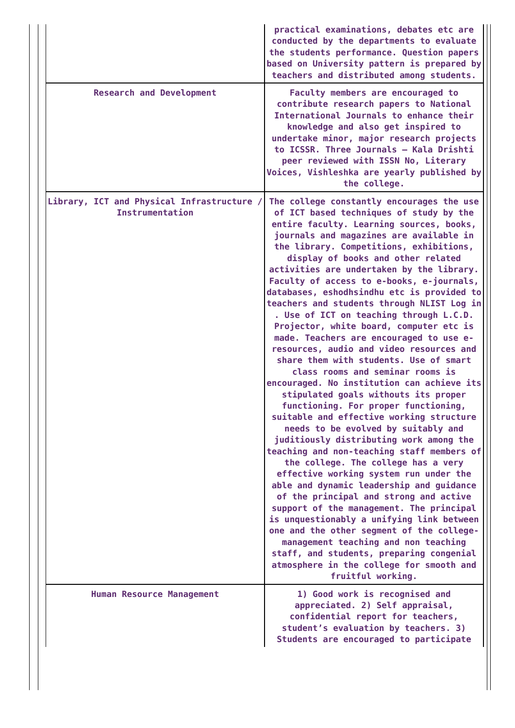| | practical examinations, debates etc are conducted by the departments to evaluate the students performance. Question papers based on University pattern is prepared by teachers and distributed among students. |
| Research and Development | Faculty members are encouraged to contribute research papers to National International Journals to enhance their knowledge and also get inspired to undertake minor, major research projects to ICSSR. Three Journals – Kala Drishti peer reviewed with ISSN No, Literary Voices, Vishleshka are yearly published by the college. |
| Library, ICT and Physical Infrastructure / Instrumentation | The college constantly encourages the use of ICT based techniques of study by the entire faculty. Learning sources, books, journals and magazines are available in the library. Competitions, exhibitions, display of books and other related activities are undertaken by the library. Faculty of access to e-books, e-journals, databases, eshodhsindhu etc is provided to teachers and students through NLIST Log in . Use of ICT on teaching through L.C.D. Projector, white board, computer etc is made. Teachers are encouraged to use e-resources, audio and video resources and share them with students. Use of smart class rooms and seminar rooms is encouraged. No institution can achieve its stipulated goals withouts its proper functioning. For proper functioning, suitable and effective working structure needs to be evolved by suitably and juditiously distributing work among the teaching and non-teaching staff members of the college. The college has a very effective working system run under the able and dynamic leadership and guidance of the principal and strong and active support of the management. The principal is unquestionably a unifying link between one and the other segment of the college-management teaching and non teaching staff, and students, preparing congenial atmosphere in the college for smooth and fruitful working. |
| Human Resource Management | 1) Good work is recognised and appreciated. 2) Self appraisal, confidential report for teachers, student’s evaluation by teachers. 3) Students are encouraged to participate |